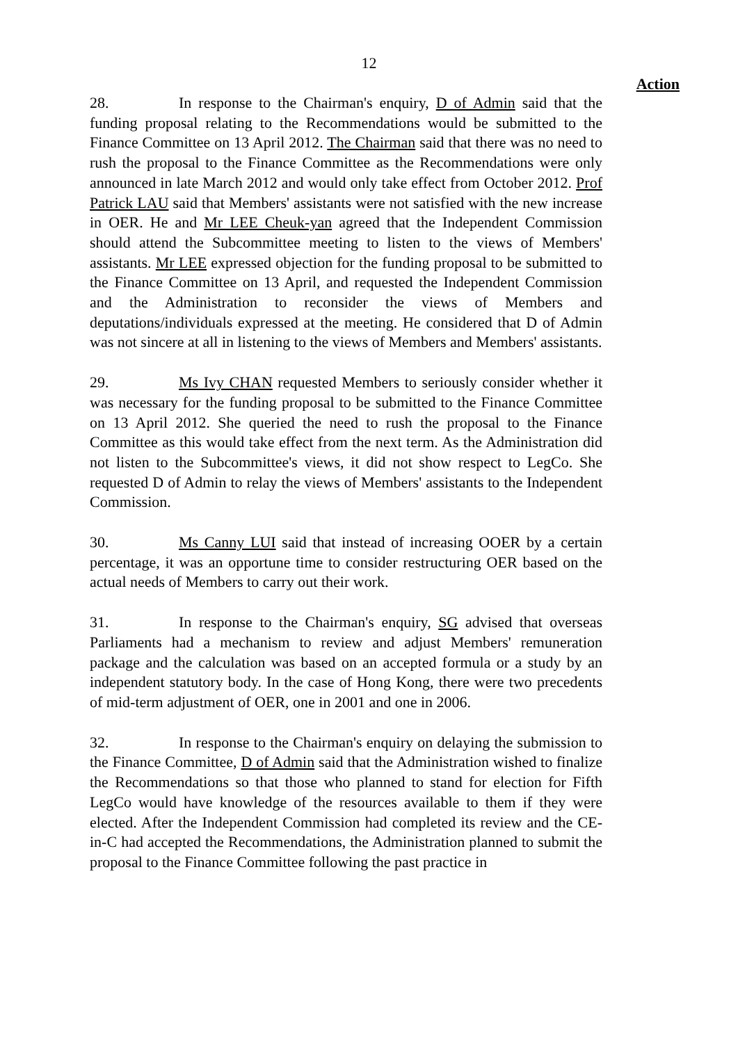12
Action
28. In response to the Chairman's enquiry, D of Admin said that the funding proposal relating to the Recommendations would be submitted to the Finance Committee on 13 April 2012. The Chairman said that there was no need to rush the proposal to the Finance Committee as the Recommendations were only announced in late March 2012 and would only take effect from October 2012. Prof Patrick LAU said that Members' assistants were not satisfied with the new increase in OER. He and Mr LEE Cheuk-yan agreed that the Independent Commission should attend the Subcommittee meeting to listen to the views of Members' assistants. Mr LEE expressed objection for the funding proposal to be submitted to the Finance Committee on 13 April, and requested the Independent Commission and the Administration to reconsider the views of Members and deputations/individuals expressed at the meeting. He considered that D of Admin was not sincere at all in listening to the views of Members and Members' assistants.
29. Ms Ivy CHAN requested Members to seriously consider whether it was necessary for the funding proposal to be submitted to the Finance Committee on 13 April 2012. She queried the need to rush the proposal to the Finance Committee as this would take effect from the next term. As the Administration did not listen to the Subcommittee's views, it did not show respect to LegCo. She requested D of Admin to relay the views of Members' assistants to the Independent Commission.
30. Ms Canny LUI said that instead of increasing OOER by a certain percentage, it was an opportune time to consider restructuring OER based on the actual needs of Members to carry out their work.
31. In response to the Chairman's enquiry, SG advised that overseas Parliaments had a mechanism to review and adjust Members' remuneration package and the calculation was based on an accepted formula or a study by an independent statutory body. In the case of Hong Kong, there were two precedents of mid-term adjustment of OER, one in 2001 and one in 2006.
32. In response to the Chairman's enquiry on delaying the submission to the Finance Committee, D of Admin said that the Administration wished to finalize the Recommendations so that those who planned to stand for election for Fifth LegCo would have knowledge of the resources available to them if they were elected. After the Independent Commission had completed its review and the CE-in-C had accepted the Recommendations, the Administration planned to submit the proposal to the Finance Committee following the past practice in